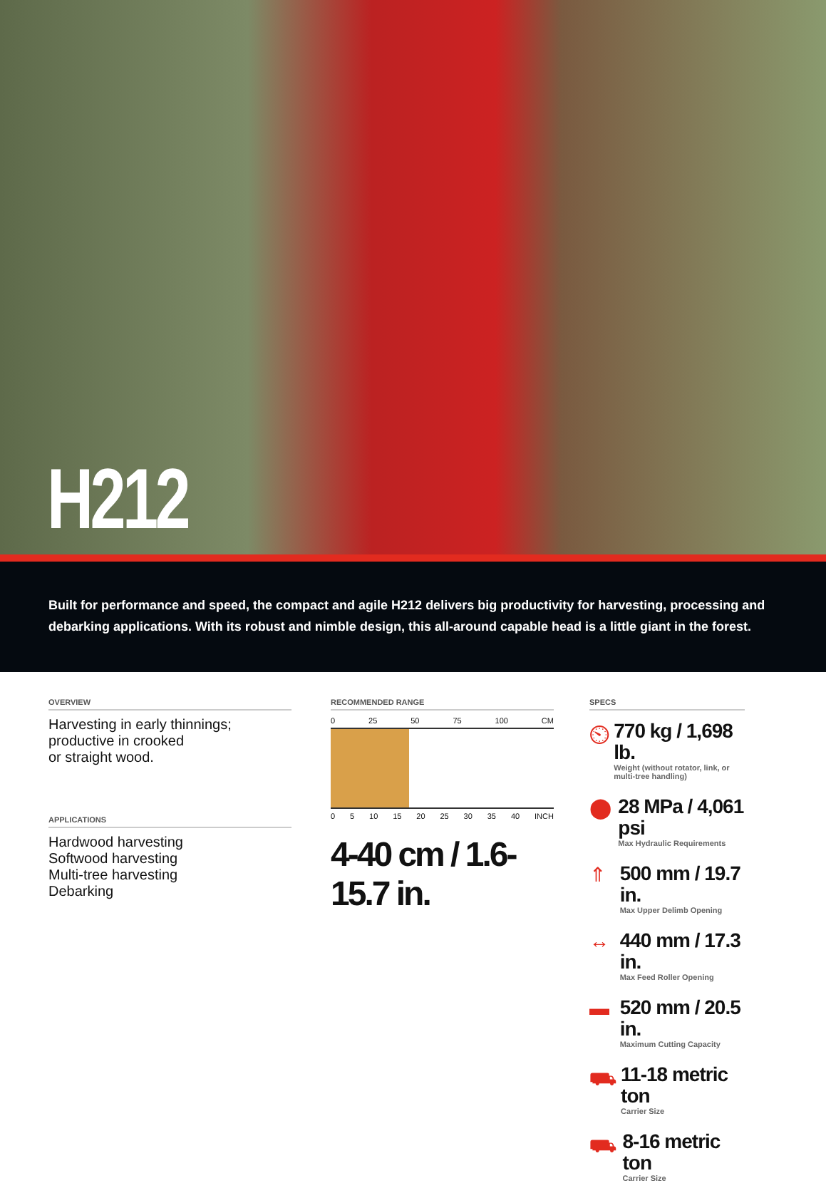H212
Built for performance and speed, the compact and agile H212 delivers big productivity for harvesting, processing and debarking applications. With its robust and nimble design, this all-around capable head is a little giant in the forest.
OVERVIEW
Harvesting in early thinnings;
productive in crooked
or straight wood.
APPLICATIONS
Hardwood harvesting
Softwood harvesting
Multi-tree harvesting
Debarking
RECOMMENDED RANGE
0 25 50 75 100 CM
0 5 10 15 20 25 30 35 40 INCH
4-40 cm / 1.6-15.7 in.
SPECS
⏲
770 kg / 1,698 lb.
Weight (without rotator, link, or multi-tree handling)
⬤
28 MPa / 4,061 psi
Max Hydraulic Requirements
⇑
500 mm / 19.7 in.
Max Upper Delimb Opening
↔
440 mm / 17.3 in.
Max Feed Roller Opening
▬
520 mm / 20.5 in.
Maximum Cutting Capacity
⛟
11-18 metric ton
Carrier Size
⛟
8-16 metric ton
Carrier Size